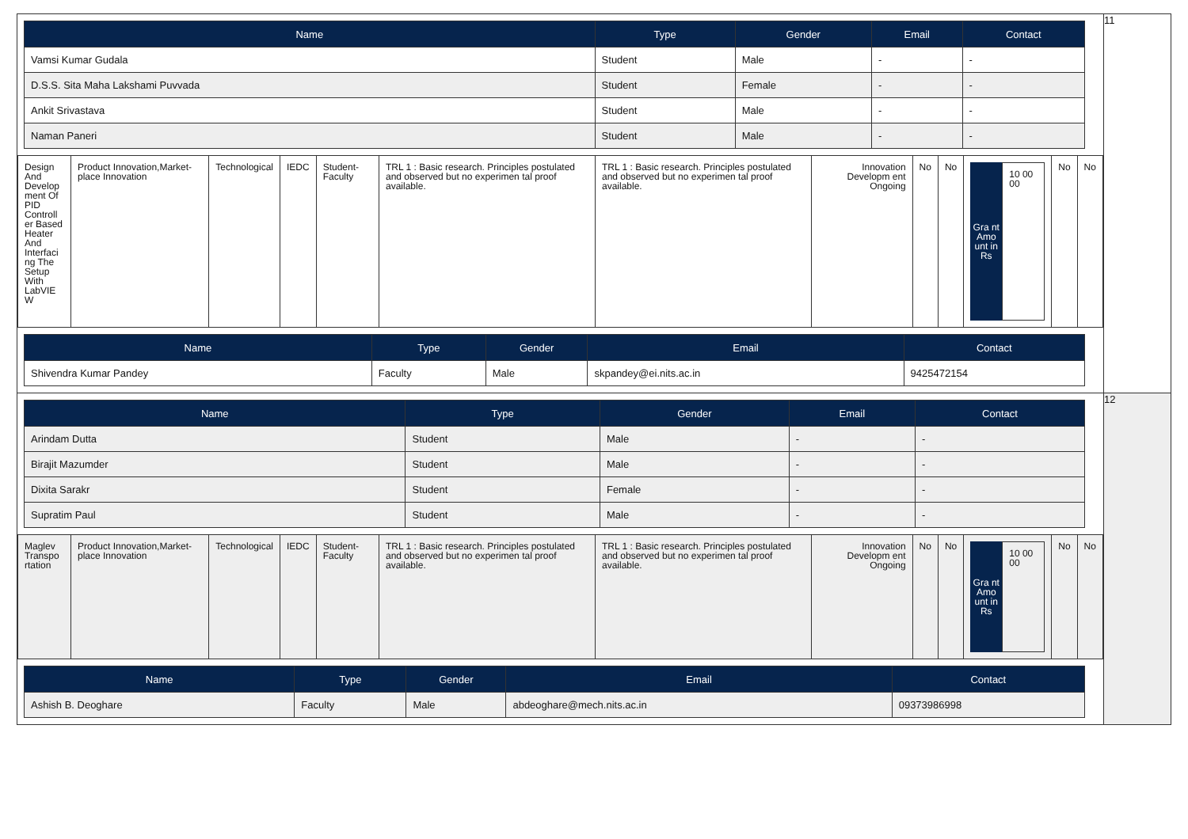| / Name / Type / Gender / Email / Contact / / --- / --- / --- / --- / --- / / Vamsi Kumar Gudala / Student / Male / - / - / / D.S.S. Sita Maha Lakshami Puvvada / Student / Female / - / - / / Ankit Srivastava / Student / Male / - / - / / Naman Paneri / Student / Male / - / - / / Design And Develop ment Of PID Controll er Based Heater And Interfaci ng The Setup With LabVIE W / Product Innovation,Market-place Innovation / Technological / IEDC / Student-Faculty / TRL 1 : Basic research. Principles postulated and observed but no experimen tal proof available. / TRL 1 : Basic research. Principles postulated and observed but no experimen tal proof available. / Innovation Developm ent Ongoing / No / No / Gra nt Amo unt in Rs 10 00 00 / No / No / / Name / Type / Gender / Email / Contact / / --- / --- / --- / --- / --- / / Shivendra Kumar Pandey / Faculty / Male / skpandey@ei.nits.ac.in / 9425472154 / | 11 |
| / Name / Type / Gender / Email / Contact / / --- / --- / --- / --- / --- / / Arindam Dutta / Student / Male / - / - / / Birajit Mazumder / Student / Male / - / - / / Dixita Sarakr / Student / Female / - / - / / Supratim Paul / Student / Male / - / - / / Maglev Transpo rtation / Product Innovation,Market-place Innovation / Technological / IEDC / Student-Faculty / TRL 1 : Basic research. Principles postulated and observed but no experimen tal proof available. / TRL 1 : Basic research. Principles postulated and observed but no experimen tal proof available. / Innovation Developm ent Ongoing / No / No / Gra nt Amo unt in Rs 10 00 00 / No / No / / Name / Type / Gender / Email / Contact / / --- / --- / --- / --- / --- / / Ashish B. Deoghare / Faculty / Male / abdeoghare@mech.nits.ac.in / 09373986998 / | 12 |